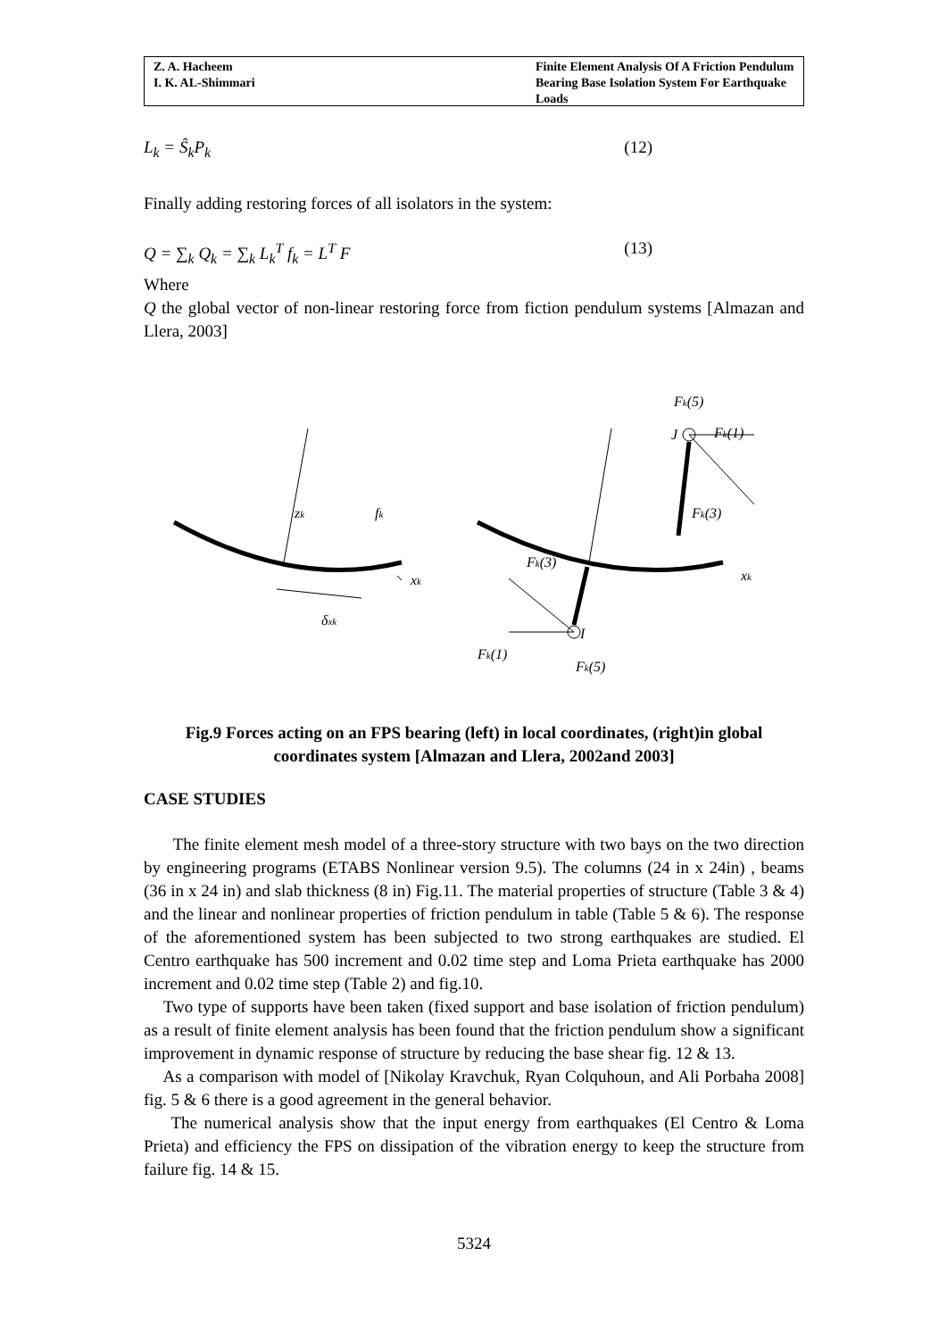Z. A. Hacheem
I. K. AL-Shimmari
Finite Element Analysis Of A Friction Pendulum Bearing Base Isolation System For Earthquake Loads
L<sub>k</sub> = Ŝ<sub>k</sub>P<sub>k</sub> (12)
Finally adding restoring forces of all isolators in the system:
Q = ∑<sub>k</sub> Q<sub>k</sub> = ∑<sub>k</sub> L<sub>k</sub><sup>T</sup> f<sub>k</sub> = L<sup>T</sup> F (13)
Where
Q the global vector of non-linear restoring force from fiction pendulum systems [Almazan and Llera, 2003]
zk
xk
δxk
fk
xk
I
J
Fk(1)
Fk(5)
Fk(3)
Fk(3)
Fk(1)
Fk(5)
Fig.9 Forces acting on an FPS bearing (left) in local coordinates, (right)in global coordinates system [Almazan and Llera, 2002and 2003]
CASE STUDIES
The finite element mesh model of a three-story structure with two bays on the two direction by engineering programs (ETABS Nonlinear version 9.5). The columns (24 in x 24in) , beams (36 in x 24 in) and slab thickness (8 in) Fig.11. The material properties of structure (Table 3 & 4) and the linear and nonlinear properties of friction pendulum in table (Table 5 & 6). The response of the aforementioned system has been subjected to two strong earthquakes are studied. El Centro earthquake has 500 increment and 0.02 time step and Loma Prieta earthquake has 2000 increment and 0.02 time step (Table 2) and fig.10.
Two type of supports have been taken (fixed support and base isolation of friction pendulum) as a result of finite element analysis has been found that the friction pendulum show a significant improvement in dynamic response of structure by reducing the base shear fig. 12 & 13.
As a comparison with model of [Nikolay Kravchuk, Ryan Colquhoun, and Ali Porbaha 2008] fig. 5 & 6 there is a good agreement in the general behavior.
The numerical analysis show that the input energy from earthquakes (El Centro & Loma Prieta) and efficiency the FPS on dissipation of the vibration energy to keep the structure from failure fig. 14 & 15.
5324